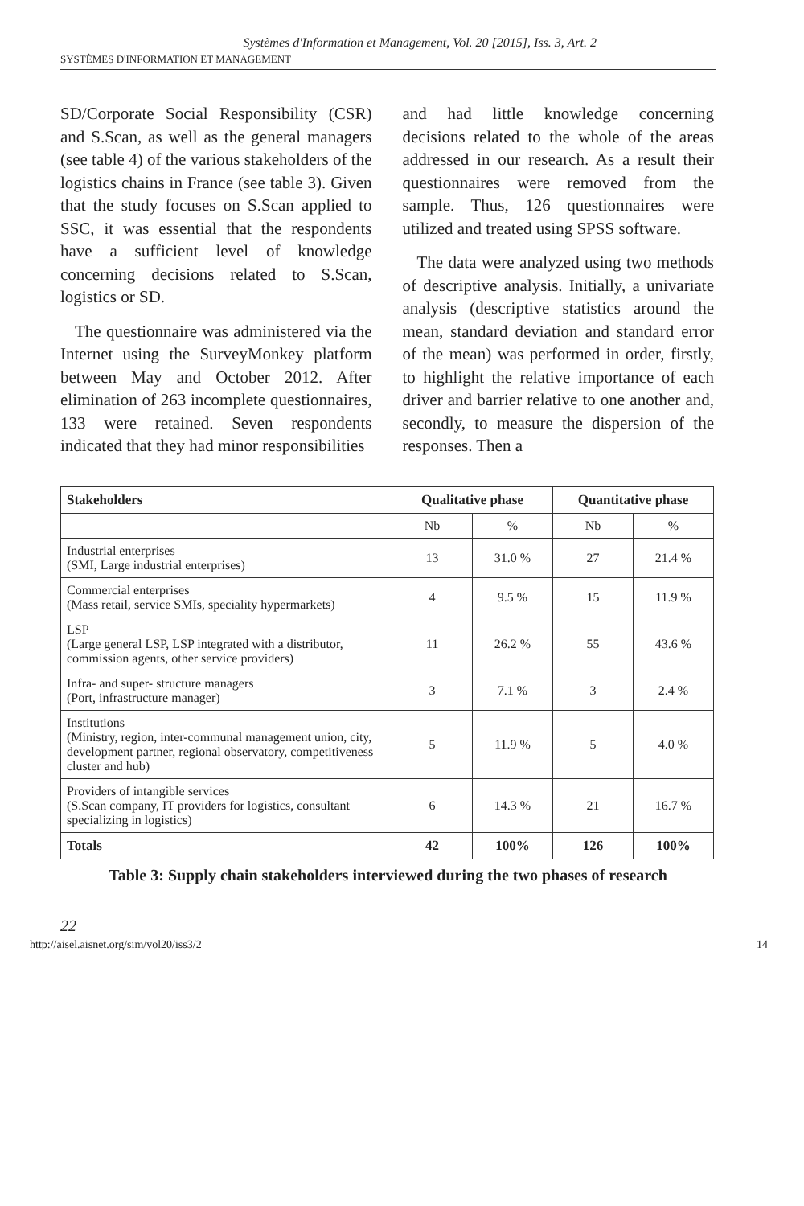Systèmes d'Information et Management, Vol. 20 [2015], Iss. 3, Art. 2
SYSTÈMES D'INFORMATION ET MANAGEMENT
SD/Corporate Social Responsibility (CSR) and S.Scan, as well as the general managers (see table 4) of the various stakeholders of the logistics chains in France (see table 3). Given that the study focuses on S.Scan applied to SSC, it was essential that the respondents have a sufficient level of knowledge concerning decisions related to S.Scan, logistics or SD.
The questionnaire was administered via the Internet using the SurveyMonkey platform between May and October 2012. After elimination of 263 incomplete questionnaires, 133 were retained. Seven respondents indicated that they had minor responsibilities
and had little knowledge concerning decisions related to the whole of the areas addressed in our research. As a result their questionnaires were removed from the sample. Thus, 126 questionnaires were utilized and treated using SPSS software.
The data were analyzed using two methods of descriptive analysis. Initially, a univariate analysis (descriptive statistics around the mean, standard deviation and standard error of the mean) was performed in order, firstly, to highlight the relative importance of each driver and barrier relative to one another and, secondly, to measure the dispersion of the responses. Then a
| Stakeholders | Qualitative phase | | Quantitative phase | |
| --- | --- | --- | --- | --- |
| | Nb | % | Nb | % |
| Industrial enterprises (SMI, Large industrial enterprises) | 13 | 31.0 % | 27 | 21.4 % |
| Commercial enterprises (Mass retail, service SMIs, speciality hypermarkets) | 4 | 9.5 % | 15 | 11.9 % |
| LSP (Large general LSP, LSP integrated with a distributor, commission agents, other service providers) | 11 | 26.2 % | 55 | 43.6 % |
| Infra- and super- structure managers (Port, infrastructure manager) | 3 | 7.1 % | 3 | 2.4 % |
| Institutions (Ministry, region, inter-communal management union, city, development partner, regional observatory, competitiveness cluster and hub) | 5 | 11.9 % | 5 | 4.0 % |
| Providers of intangible services (S.Scan company, IT providers for logistics, consultant specializing in logistics) | 6 | 14.3 % | 21 | 16.7 % |
| Totals | 42 | 100% | 126 | 100% |
Table 3: Supply chain stakeholders interviewed during the two phases of research
22
http://aisel.aisnet.org/sim/vol20/iss3/2 14